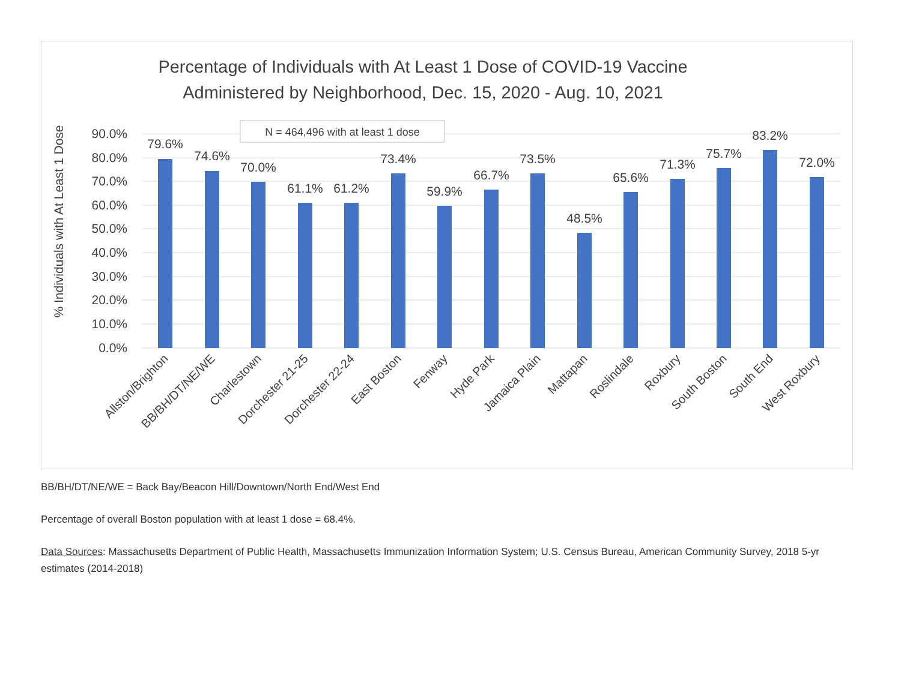Percentage of Individuals with At Least 1 Dose of COVID-19 Vaccine
Administered by Neighborhood, Dec. 15, 2020 - Aug. 10, 2021
% Individuals with At Least 1 Dose
90.0%
80.0%
70.0%
60.0%
50.0%
40.0%
30.0%
20.0%
10.0%
0.0%
N = 464,496 with at least 1 dose
79.6%
74.6%
70.0%
61.1%
61.2%
73.4%
59.9%
66.7%
73.5%
48.5%
65.6%
71.3%
75.7%
83.2%
72.0%
Allston/Brighton
BB/BH/DT/NE/WE
Charlestown
Dorchester 21-25
Dorchester 22-24
East Boston
Fenway
Hyde Park
Jamaica Plain
Mattapan
Roslindale
Roxbury
South Boston
South End
West Roxbury
BB/BH/DT/NE/WE = Back Bay/Beacon Hill/Downtown/North End/West End
Percentage of overall Boston population with at least 1 dose = 68.4%.
Data Sources: Massachusetts Department of Public Health, Massachusetts Immunization Information System; U.S. Census Bureau, American Community Survey, 2018 5-yr estimates (2014-2018)